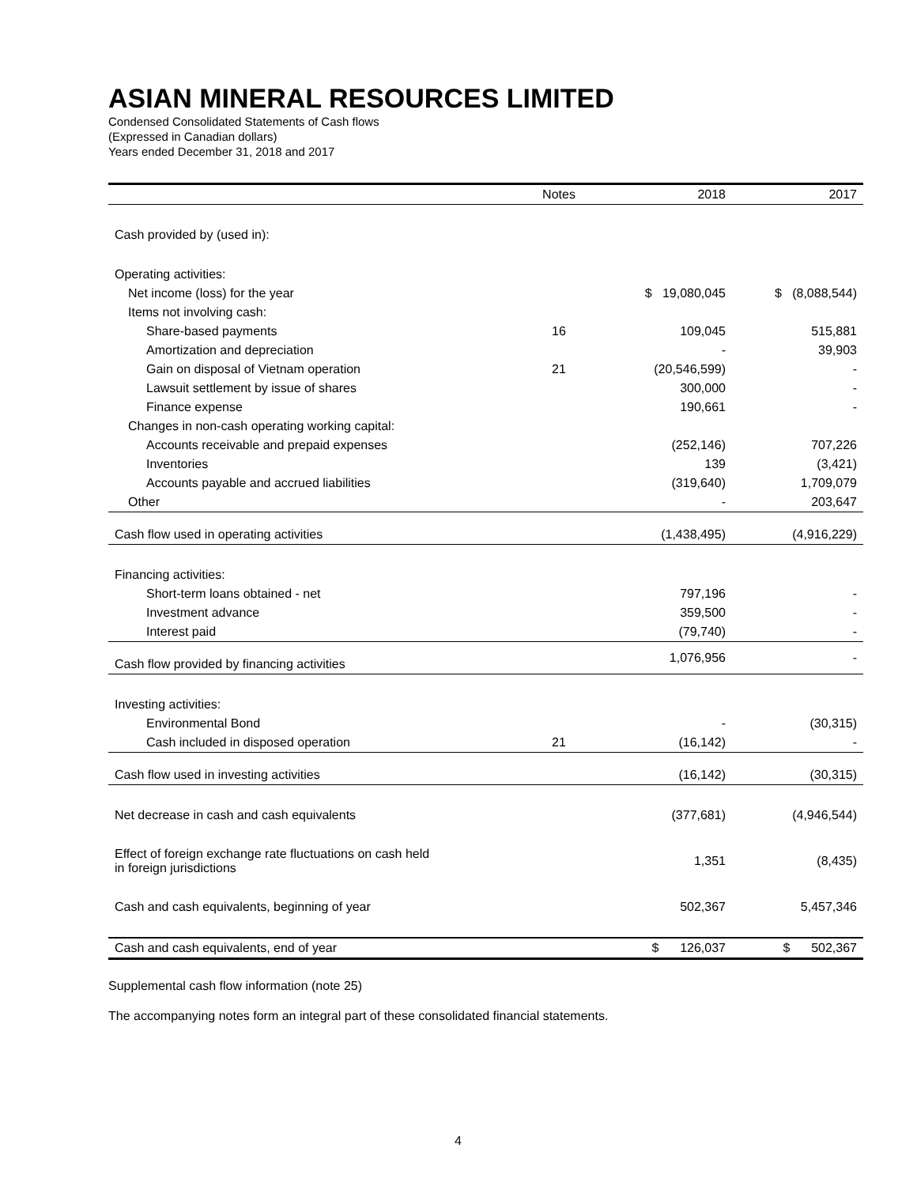ASIAN MINERAL RESOURCES LIMITED
Condensed Consolidated Statements of Cash flows
(Expressed in Canadian dollars)
Years ended December 31, 2018 and 2017
| | Notes | 2018 | 2017 |
| --- | --- | --- | --- |
| Cash provided by (used in): | | | |
| Operating activities: | | | |
| Net income (loss) for the year | | $ 19,080,045 | $ (8,088,544) |
| Items not involving cash: | | | |
| Share-based payments | 16 | 109,045 | 515,881 |
| Amortization and depreciation | | - | 39,903 |
| Gain on disposal of Vietnam operation | 21 | (20,546,599) | - |
| Lawsuit settlement by issue of shares | | 300,000 | - |
| Finance expense | | 190,661 | - |
| Changes in non-cash operating working capital: | | | |
| Accounts receivable and prepaid expenses | | (252,146) | 707,226 |
| Inventories | | 139 | (3,421) |
| Accounts payable and accrued liabilities | | (319,640) | 1,709,079 |
| Other | | - | 203,647 |
| Cash flow used in operating activities | | (1,438,495) | (4,916,229) |
| Financing activities: | | | |
| Short-term loans obtained - net | | 797,196 | - |
| Investment advance | | 359,500 | - |
| Interest paid | | (79,740) | - |
| Cash flow provided by financing activities | | 1,076,956 | - |
| Investing activities: | | | |
| Environmental Bond | | - | (30,315) |
| Cash included in disposed operation | 21 | (16,142) | - |
| Cash flow used in investing activities | | (16,142) | (30,315) |
| Net decrease in cash and cash equivalents | | (377,681) | (4,946,544) |
| Effect of foreign exchange rate fluctuations on cash held in foreign jurisdictions | | 1,351 | (8,435) |
| Cash and cash equivalents, beginning of year | | 502,367 | 5,457,346 |
| Cash and cash equivalents, end of year | | $ 126,037 | $ 502,367 |
Supplemental cash flow information (note 25)
The accompanying notes form an integral part of these consolidated financial statements.
4